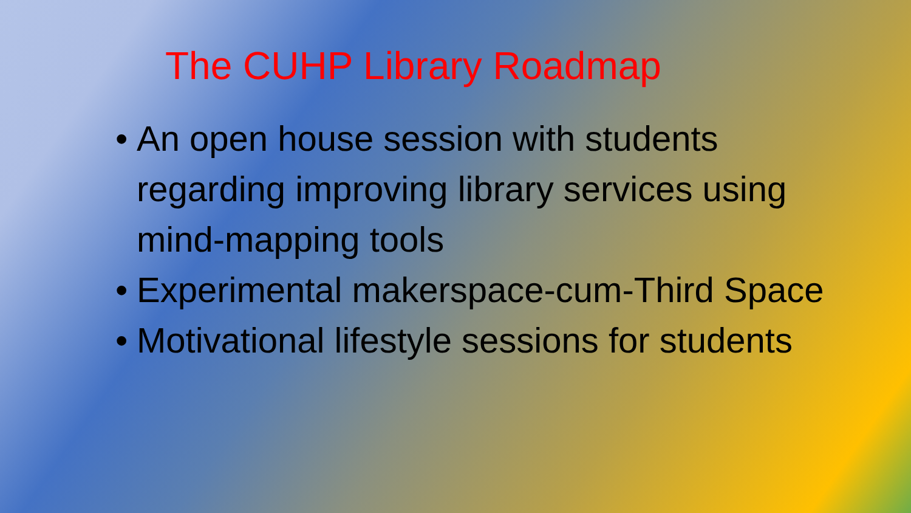The CUHP Library Roadmap
• An open house session with students regarding improving library services using mind-mapping tools
• Experimental makerspace-cum-Third Space
• Motivational lifestyle sessions for students